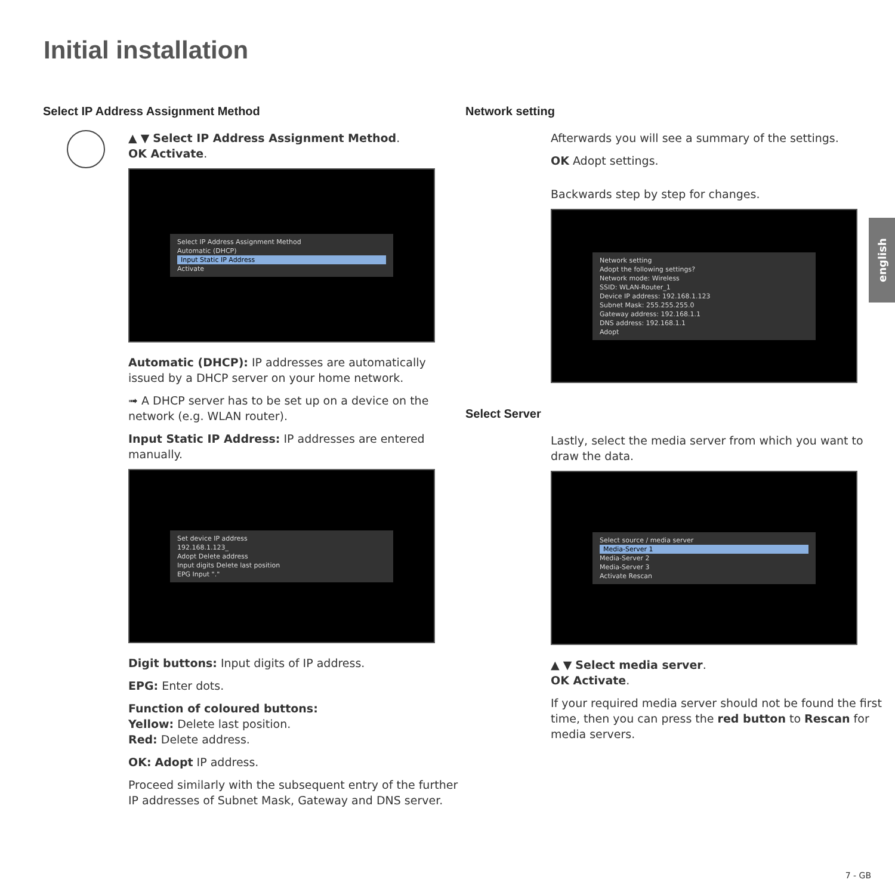Initial installation
Select IP Address Assignment Method
▲ ▼ Select IP Address Assignment Method.
OK Activate.
Select IP Address Assignment Method
Automatic (DHCP)
Input Static IP Address
Activate
Automatic (DHCP): IP addresses are automatically issued by a DHCP server on your home network.
➟ A DHCP server has to be set up on a device on the network (e.g. WLAN router).
Input Static IP Address: IP addresses are entered manually.
Set device IP address
192.168.1.123_
Adopt Delete address
Input digits Delete last position
EPG Input "."
Digit buttons: Input digits of IP address.
EPG: Enter dots.
Function of coloured buttons:
Yellow: Delete last position.
Red: Delete address.
OK: Adopt IP address.
Proceed similarly with the subsequent entry of the further IP addresses of Subnet Mask, Gateway and DNS server.
Network setting
Afterwards you will see a summary of the settings.
OK Adopt settings.
Backwards step by step for changes.
Network setting
Adopt the following settings?
Network mode: Wireless
SSID: WLAN-Router_1
Device IP address: 192.168.1.123
Subnet Mask: 255.255.255.0
Gateway address: 192.168.1.1
DNS address: 192.168.1.1
Adopt
Select Server
Lastly, select the media server from which you want to draw the data.
Select source / media server
Media-Server 1
Media-Server 2
Media-Server 3
Activate Rescan
▲ ▼ Select media server.
OK Activate.
If your required media server should not be found the first time, then you can press the red button to Rescan for media servers.
english
7 - GB